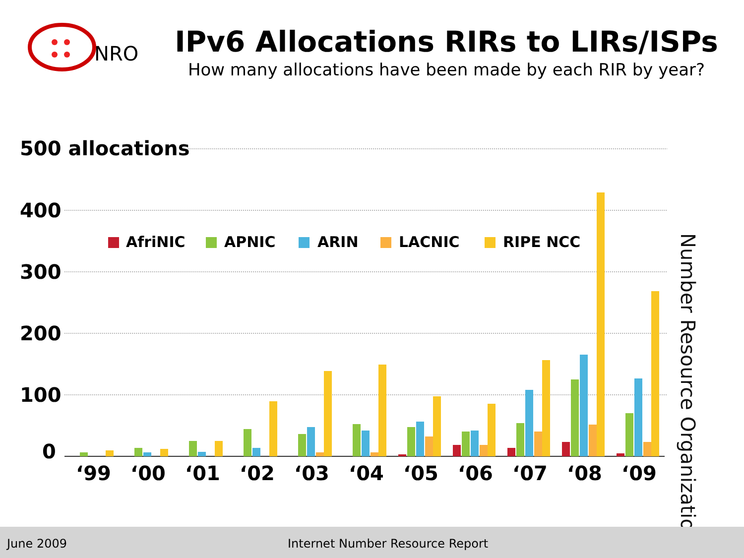NRO
IPv6 Allocations RIRs to LIRs/ISPs
How many allocations have been made by each RIR by year?
500 allocations
400
300
200
100
0
AfriNIC
APNIC
ARIN
LACNIC
RIPE NCC
‘99
‘00
‘01
‘02
‘03
‘04
‘05
‘06
‘07
‘08
‘09
Number Resource Organization
June 2009 Internet Number Resource Report